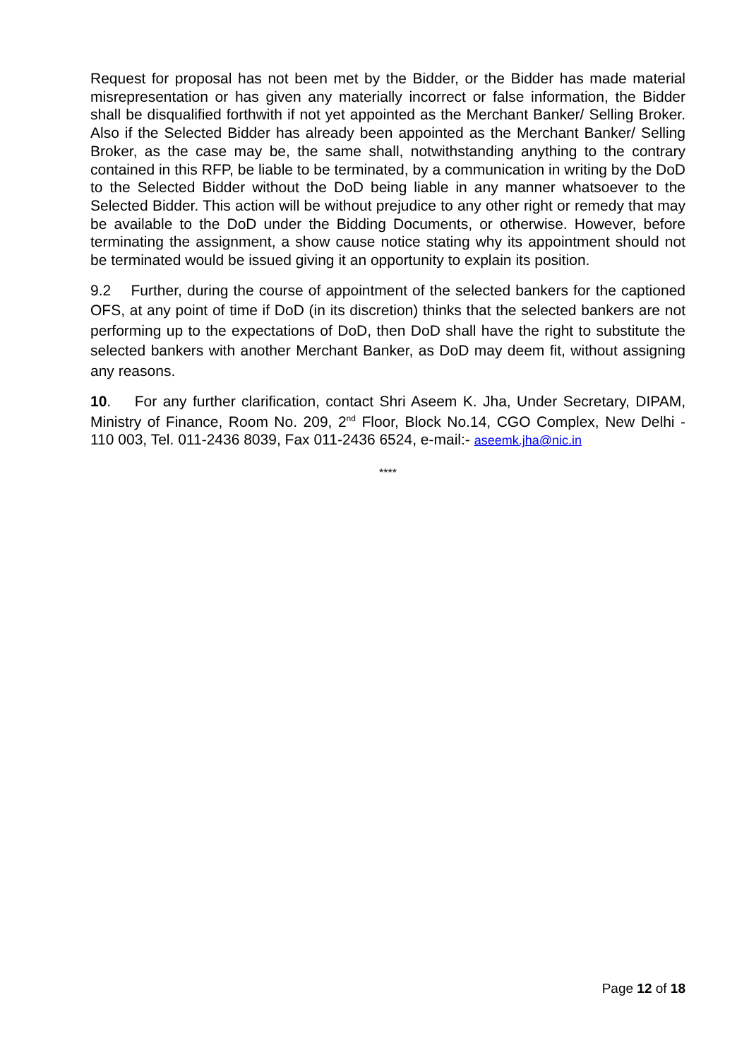Request for proposal has not been met by the Bidder, or the Bidder has made material misrepresentation or has given any materially incorrect or false information, the Bidder shall be disqualified forthwith if not yet appointed as the Merchant Banker/ Selling Broker. Also if the Selected Bidder has already been appointed as the Merchant Banker/ Selling Broker, as the case may be, the same shall, notwithstanding anything to the contrary contained in this RFP, be liable to be terminated, by a communication in writing by the DoD to the Selected Bidder without the DoD being liable in any manner whatsoever to the Selected Bidder. This action will be without prejudice to any other right or remedy that may be available to the DoD under the Bidding Documents, or otherwise. However, before terminating the assignment, a show cause notice stating why its appointment should not be terminated would be issued giving it an opportunity to explain its position.
9.2 Further, during the course of appointment of the selected bankers for the captioned OFS, at any point of time if DoD (in its discretion) thinks that the selected bankers are not performing up to the expectations of DoD, then DoD shall have the right to substitute the selected bankers with another Merchant Banker, as DoD may deem fit, without assigning any reasons.
10. For any further clarification, contact Shri Aseem K. Jha, Under Secretary, DIPAM, Ministry of Finance, Room No. 209, 2<sup>nd</sup> Floor, Block No.14, CGO Complex, New Delhi - 110 003, Tel. 011-2436 8039, Fax 011-2436 6524, e-mail:- aseemk.jha@nic.in
****
Page 12 of 18